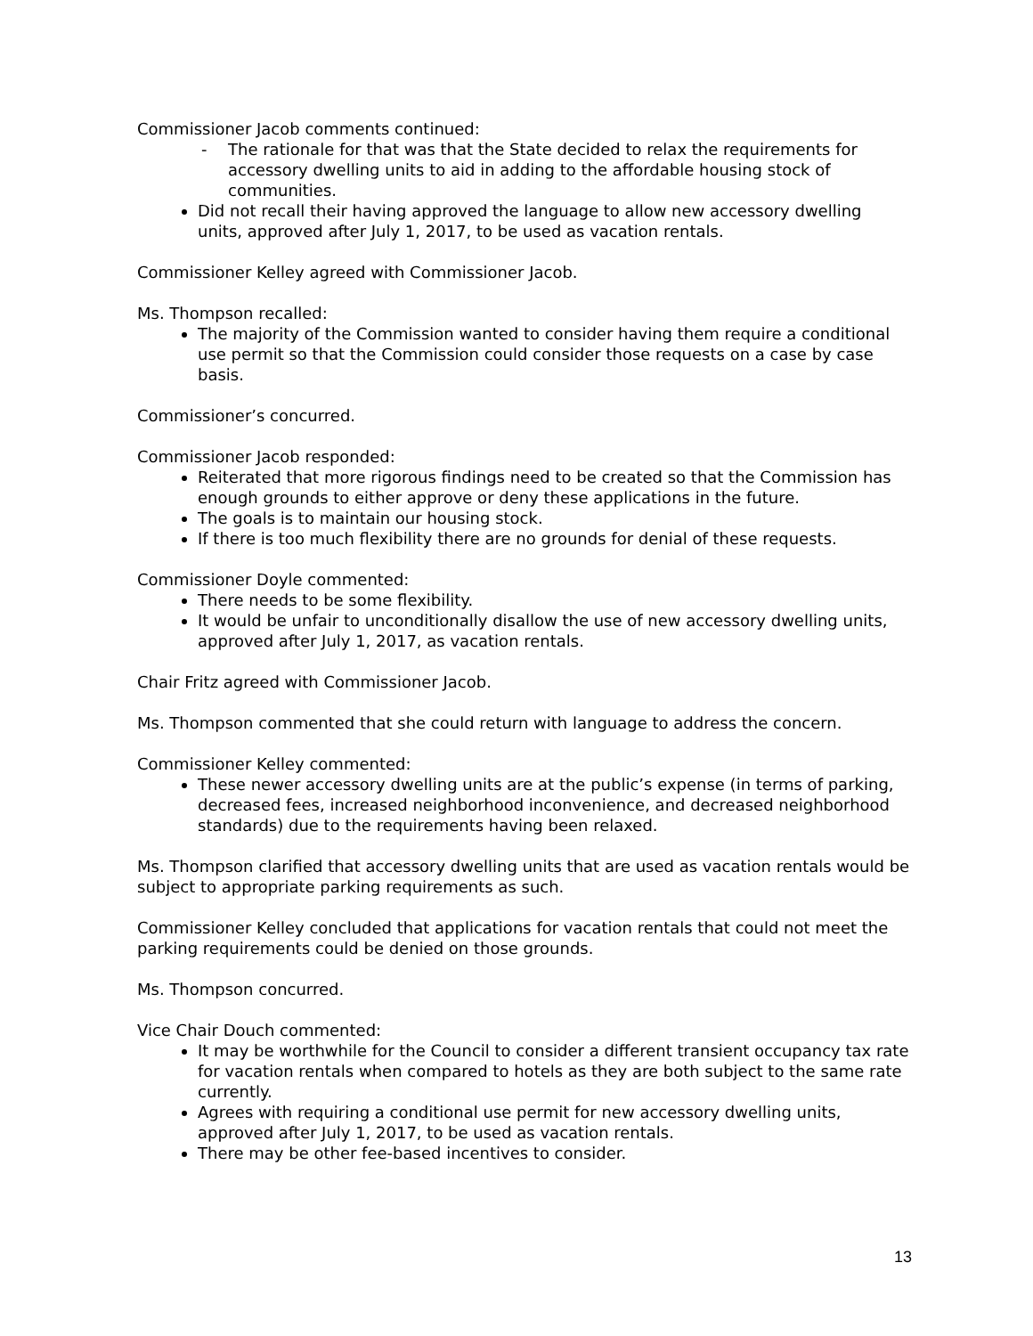Commissioner Jacob comments continued:
- The rationale for that was that the State decided to relax the requirements for accessory dwelling units to aid in adding to the affordable housing stock of communities.
Did not recall their having approved the language to allow new accessory dwelling units, approved after July 1, 2017, to be used as vacation rentals.
Commissioner Kelley agreed with Commissioner Jacob.
Ms. Thompson recalled:
The majority of the Commission wanted to consider having them require a conditional use permit so that the Commission could consider those requests on a case by case basis.
Commissioner’s concurred.
Commissioner Jacob responded:
Reiterated that more rigorous findings need to be created so that the Commission has enough grounds to either approve or deny these applications in the future.
The goals is to maintain our housing stock.
If there is too much flexibility there are no grounds for denial of these requests.
Commissioner Doyle commented:
There needs to be some flexibility.
It would be unfair to unconditionally disallow the use of new accessory dwelling units, approved after July 1, 2017, as vacation rentals.
Chair Fritz agreed with Commissioner Jacob.
Ms. Thompson commented that she could return with language to address the concern.
Commissioner Kelley commented:
These newer accessory dwelling units are at the public’s expense (in terms of parking, decreased fees, increased neighborhood inconvenience, and decreased neighborhood standards) due to the requirements having been relaxed.
Ms. Thompson clarified that accessory dwelling units that are used as vacation rentals would be subject to appropriate parking requirements as such.
Commissioner Kelley concluded that applications for vacation rentals that could not meet the parking requirements could be denied on those grounds.
Ms. Thompson concurred.
Vice Chair Douch commented:
It may be worthwhile for the Council to consider a different transient occupancy tax rate for vacation rentals when compared to hotels as they are both subject to the same rate currently.
Agrees with requiring a conditional use permit for new accessory dwelling units, approved after July 1, 2017, to be used as vacation rentals.
There may be other fee-based incentives to consider.
13